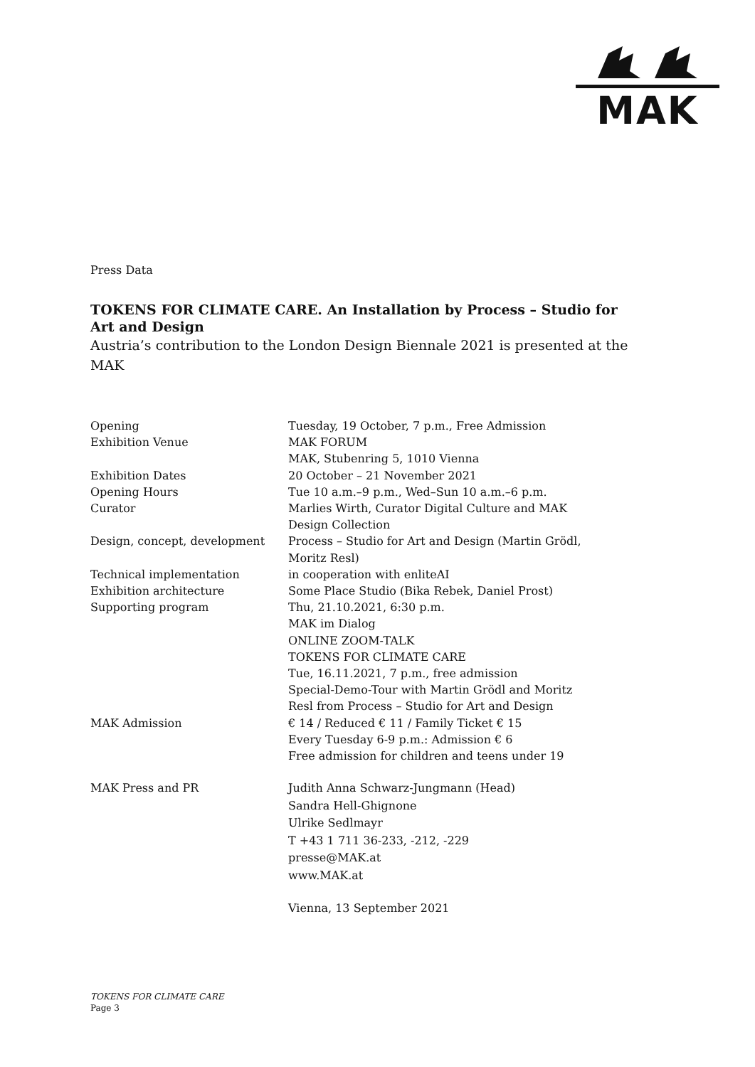MAK
Press Data
TOKENS FOR CLIMATE CARE. An Installation by Process – Studio for Art and Design
Austria’s contribution to the London Design Biennale 2021 is presented at the MAK
| Opening | Tuesday, 19 October, 7 p.m., Free Admission |
| Exhibition Venue | MAK FORUM MAK, Stubenring 5, 1010 Vienna |
| Exhibition Dates | 20 October – 21 November 2021 |
| Opening Hours | Tue 10 a.m.–9 p.m., Wed–Sun 10 a.m.–6 p.m. |
| Curator | Marlies Wirth, Curator Digital Culture and MAK Design Collection |
| Design, concept, development | Process – Studio for Art and Design (Martin Grödl, Moritz Resl) |
| Technical implementation | in cooperation with enliteAI |
| Exhibition architecture | Some Place Studio (Bika Rebek, Daniel Prost) |
| Supporting program | Thu, 21.10.2021, 6:30 p.m. MAK im Dialog ONLINE ZOOM-TALK TOKENS FOR CLIMATE CARE Tue, 16.11.2021, 7 p.m., free admission Special-Demo-Tour with Martin Grödl and Moritz Resl from Process – Studio for Art and Design |
| MAK Admission | € 14 / Reduced € 11 / Family Ticket € 15 Every Tuesday 6-9 p.m.: Admission € 6 Free admission for children and teens under 19 |
| MAK Press and PR | Judith Anna Schwarz-Jungmann (Head) Sandra Hell-Ghignone Ulrike Sedlmayr T +43 1 711 36-233, -212, -229 presse@MAK.at www.MAK.at |
| | Vienna, 13 September 2021 |
TOKENS FOR CLIMATE CARE
Page 3